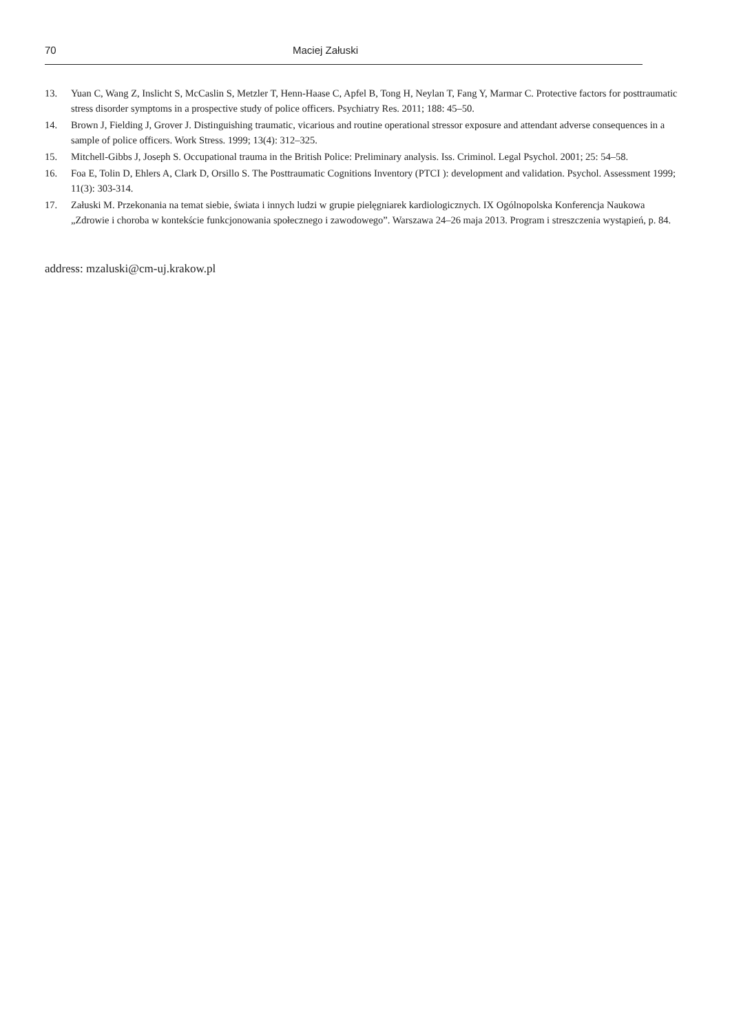70 Maciej Załuski
13. Yuan C, Wang Z, Inslicht S, McCaslin S, Metzler T, Henn-Haase C, Apfel B, Tong H, Neylan T, Fang Y, Marmar C. Protective factors for posttraumatic stress disorder symptoms in a prospective study of police officers. Psychiatry Res. 2011; 188: 45–50.
14. Brown J, Fielding J, Grover J. Distinguishing traumatic, vicarious and routine operational stressor exposure and attendant adverse consequences in a sample of police officers. Work Stress. 1999; 13(4): 312–325.
15. Mitchell-Gibbs J, Joseph S. Occupational trauma in the British Police: Preliminary analysis. Iss. Criminol. Legal Psychol. 2001; 25: 54–58.
16. Foa E, Tolin D, Ehlers A, Clark D, Orsillo S. The Posttraumatic Cognitions Inventory (PTCI ): development and validation. Psychol. Assessment 1999; 11(3): 303-314.
17. Załuski M. Przekonania na temat siebie, świata i innych ludzi w grupie pielęgniarek kardiologicznych. IX Ogólnopolska Konferencja Naukowa „Zdrowie i choroba w kontekście funkcjonowania społecznego i zawodowego”. Warszawa 24–26 maja 2013. Program i streszczenia wystąpień, p. 84.
address: mzaluski@cm-uj.krakow.pl